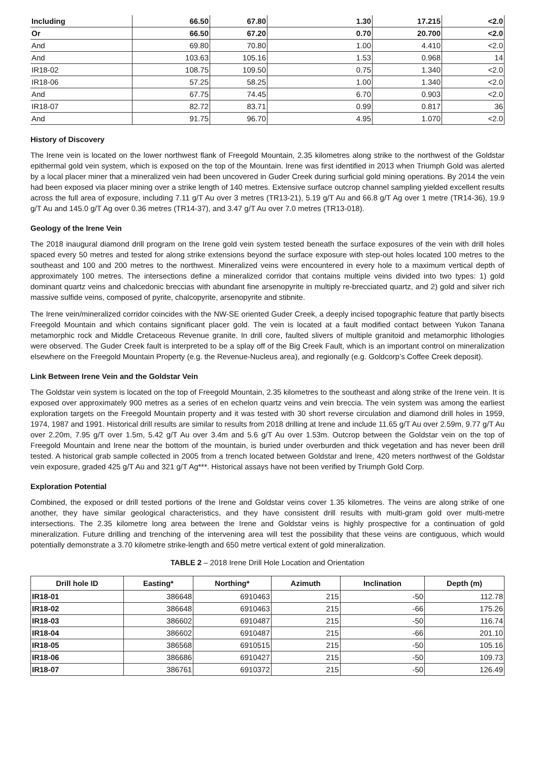| Including | 66.50 | 67.80 | 1.30 | 17.215 | <2.0 |
| Or | 66.50 | 67.20 | 0.70 | 20.700 | <2.0 |
| And | 69.80 | 70.80 | 1.00 | 4.410 | <2.0 |
| And | 103.63 | 105.16 | 1.53 | 0.968 | 14 |
| IR18-02 | 108.75 | 109.50 | 0.75 | 1.340 | <2.0 |
| IR18-06 | 57.25 | 58.25 | 1.00 | 1.340 | <2.0 |
| And | 67.75 | 74.45 | 6.70 | 0.903 | <2.0 |
| IR18-07 | 82.72 | 83.71 | 0.99 | 0.817 | 36 |
| And | 91.75 | 96.70 | 4.95 | 1.070 | <2.0 |
History of Discovery
The Irene vein is located on the lower northwest flank of Freegold Mountain, 2.35 kilometres along strike to the northwest of the Goldstar epithermal gold vein system, which is exposed on the top of the Mountain. Irene was first identified in 2013 when Triumph Gold was alerted by a local placer miner that a mineralized vein had been uncovered in Guder Creek during surficial gold mining operations. By 2014 the vein had been exposed via placer mining over a strike length of 140 metres. Extensive surface outcrop channel sampling yielded excellent results across the full area of exposure, including 7.11 g/T Au over 3 metres (TR13-21), 5.19 g/T Au and 66.8 g/T Ag over 1 metre (TR14-36), 19.9 g/T Au and 145.0 g/T Ag over 0.36 metres (TR14-37), and 3.47 g/T Au over 7.0 metres (TR13-018).
Geology of the Irene Vein
The 2018 inaugural diamond drill program on the Irene gold vein system tested beneath the surface exposures of the vein with drill holes spaced every 50 metres and tested for along strike extensions beyond the surface exposure with step-out holes located 100 metres to the southeast and 100 and 200 metres to the northwest. Mineralized veins were encountered in every hole to a maximum vertical depth of approximately 100 metres. The intersections define a mineralized corridor that contains multiple veins divided into two types: 1) gold dominant quartz veins and chalcedonic breccias with abundant fine arsenopyrite in multiply re-brecciated quartz, and 2) gold and silver rich massive sulfide veins, composed of pyrite, chalcopyrite, arsenopyrite and stibnite.
The Irene vein/mineralized corridor coincides with the NW-SE oriented Guder Creek, a deeply incised topographic feature that partly bisects Freegold Mountain and which contains significant placer gold. The vein is located at a fault modified contact between Yukon Tanana metamorphic rock and Middle Cretaceous Revenue granite. In drill core, faulted slivers of multiple granitoid and metamorphic lithologies were observed. The Guder Creek fault is interpreted to be a splay off of the Big Creek Fault, which is an important control on mineralization elsewhere on the Freegold Mountain Property (e.g. the Revenue-Nucleus area), and regionally (e.g. Goldcorp’s Coffee Creek deposit).
Link Between Irene Vein and the Goldstar Vein
The Goldstar vein system is located on the top of Freegold Mountain, 2.35 kilometres to the southeast and along strike of the Irene vein. It is exposed over approximately 900 metres as a series of en echelon quartz veins and vein breccia. The vein system was among the earliest exploration targets on the Freegold Mountain property and it was tested with 30 short reverse circulation and diamond drill holes in 1959, 1974, 1987 and 1991. Historical drill results are similar to results from 2018 drilling at Irene and include 11.65 g/T Au over 2.59m, 9.77 g/T Au over 2.20m, 7.95 g/T over 1.5m, 5.42 g/T Au over 3.4m and 5.6 g/T Au over 1.53m. Outcrop between the Goldstar vein on the top of Freegold Mountain and Irene near the bottom of the mountain, is buried under overburden and thick vegetation and has never been drill tested. A historical grab sample collected in 2005 from a trench located between Goldstar and Irene, 420 meters northwest of the Goldstar vein exposure, graded 425 g/T Au and 321 g/T Ag***. Historical assays have not been verified by Triumph Gold Corp.
Exploration Potential
Combined, the exposed or drill tested portions of the Irene and Goldstar veins cover 1.35 kilometres. The veins are along strike of one another, they have similar geological characteristics, and they have consistent drill results with multi-gram gold over multi-metre intersections. The 2.35 kilometre long area between the Irene and Goldstar veins is highly prospective for a continuation of gold mineralization. Future drilling and trenching of the intervening area will test the possibility that these veins are contiguous, which would potentially demonstrate a 3.70 kilometre strike-length and 650 metre vertical extent of gold mineralization.
TABLE 2 – 2018 Irene Drill Hole Location and Orientation
| Drill hole ID | Easting* | Northing* | Azimuth | Inclination | Depth (m) |
| --- | --- | --- | --- | --- | --- |
| IR18-01 | 386648 | 6910463 | 215 | -50 | 112.78 |
| IR18-02 | 386648 | 6910463 | 215 | -66 | 175.26 |
| IR18-03 | 386602 | 6910487 | 215 | -50 | 116.74 |
| IR18-04 | 386602 | 6910487 | 215 | -66 | 201.10 |
| IR18-05 | 386568 | 6910515 | 215 | -50 | 105.16 |
| IR18-06 | 386686 | 6910427 | 215 | -50 | 109.73 |
| IR18-07 | 386761 | 6910372 | 215 | -50 | 126.49 |